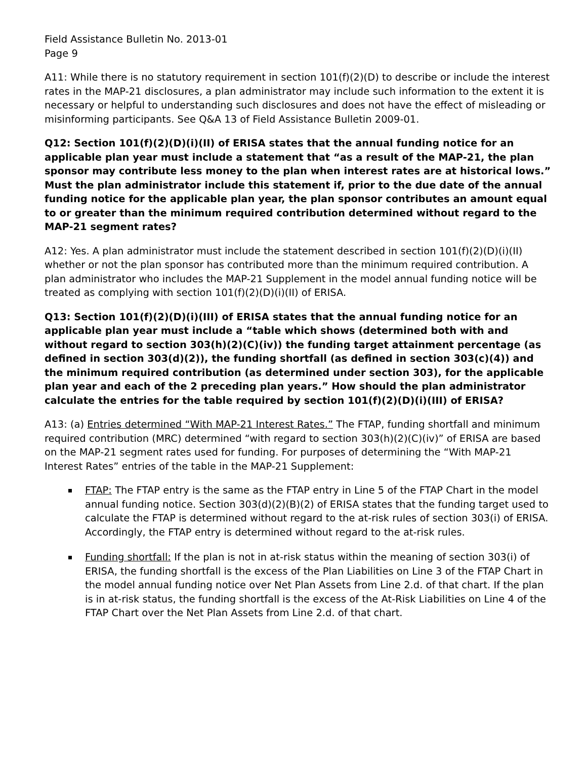Field Assistance Bulletin No. 2013-01
Page 9
A11: While there is no statutory requirement in section 101(f)(2)(D) to describe or include the interest rates in the MAP-21 disclosures, a plan administrator may include such information to the extent it is necessary or helpful to understanding such disclosures and does not have the effect of misleading or misinforming participants. See Q&A 13 of Field Assistance Bulletin 2009-01.
Q12: Section 101(f)(2)(D)(i)(II) of ERISA states that the annual funding notice for an applicable plan year must include a statement that “as a result of the MAP-21, the plan sponsor may contribute less money to the plan when interest rates are at historical lows.” Must the plan administrator include this statement if, prior to the due date of the annual funding notice for the applicable plan year, the plan sponsor contributes an amount equal to or greater than the minimum required contribution determined without regard to the MAP-21 segment rates?
A12: Yes. A plan administrator must include the statement described in section 101(f)(2)(D)(i)(II) whether or not the plan sponsor has contributed more than the minimum required contribution. A plan administrator who includes the MAP-21 Supplement in the model annual funding notice will be treated as complying with section 101(f)(2)(D)(i)(II) of ERISA.
Q13: Section 101(f)(2)(D)(i)(III) of ERISA states that the annual funding notice for an applicable plan year must include a “table which shows (determined both with and without regard to section 303(h)(2)(C)(iv)) the funding target attainment percentage (as defined in section 303(d)(2)), the funding shortfall (as defined in section 303(c)(4)) and the minimum required contribution (as determined under section 303), for the applicable plan year and each of the 2 preceding plan years.” How should the plan administrator calculate the entries for the table required by section 101(f)(2)(D)(i)(III) of ERISA?
A13: (a) Entries determined “With MAP-21 Interest Rates.” The FTAP, funding shortfall and minimum required contribution (MRC) determined “with regard to section 303(h)(2)(C)(iv)” of ERISA are based on the MAP-21 segment rates used for funding. For purposes of determining the “With MAP-21 Interest Rates” entries of the table in the MAP-21 Supplement:
FTAP: The FTAP entry is the same as the FTAP entry in Line 5 of the FTAP Chart in the model annual funding notice. Section 303(d)(2)(B)(2) of ERISA states that the funding target used to calculate the FTAP is determined without regard to the at-risk rules of section 303(i) of ERISA. Accordingly, the FTAP entry is determined without regard to the at-risk rules.
Funding shortfall: If the plan is not in at-risk status within the meaning of section 303(i) of ERISA, the funding shortfall is the excess of the Plan Liabilities on Line 3 of the FTAP Chart in the model annual funding notice over Net Plan Assets from Line 2.d. of that chart. If the plan is in at-risk status, the funding shortfall is the excess of the At-Risk Liabilities on Line 4 of the FTAP Chart over the Net Plan Assets from Line 2.d. of that chart.